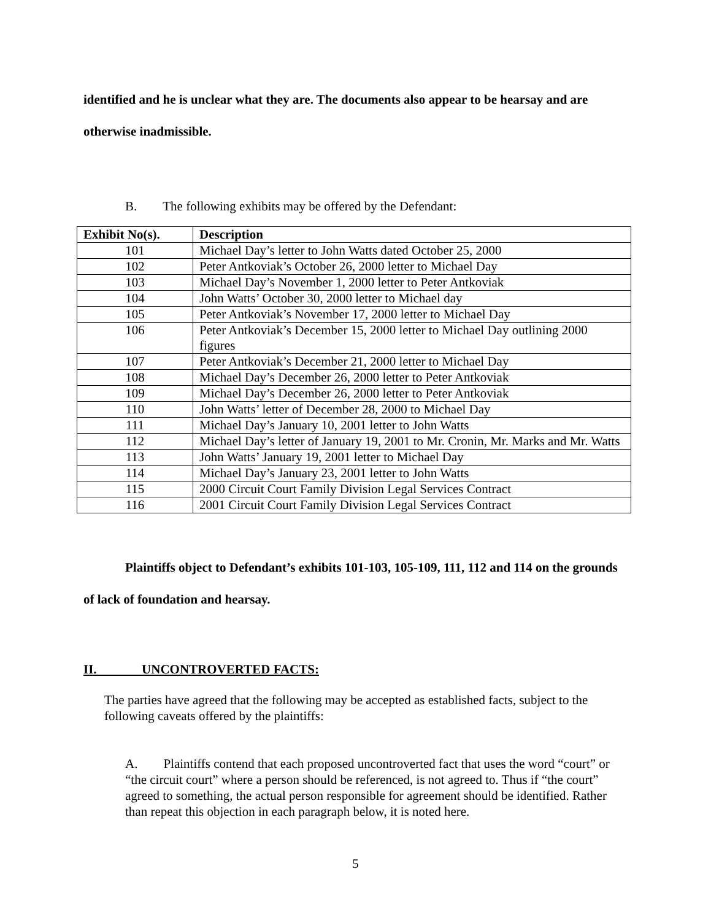identified and he is unclear what they are. The documents also appear to be hearsay and are otherwise inadmissible.
B. The following exhibits may be offered by the Defendant:
| Exhibit No(s). | Description |
| --- | --- |
| 101 | Michael Day’s letter to John Watts dated October 25, 2000 |
| 102 | Peter Antkoviak’s October 26, 2000 letter to Michael Day |
| 103 | Michael Day’s November 1, 2000 letter to Peter Antkoviak |
| 104 | John Watts’ October 30, 2000 letter to Michael day |
| 105 | Peter Antkoviak’s November 17, 2000 letter to Michael Day |
| 106 | Peter Antkoviak’s December 15, 2000 letter to Michael Day outlining 2000 figures |
| 107 | Peter Antkoviak’s December 21, 2000 letter to Michael Day |
| 108 | Michael Day’s December 26, 2000 letter to Peter Antkoviak |
| 109 | Michael Day’s December 26, 2000 letter to Peter Antkoviak |
| 110 | John Watts’ letter of December 28, 2000 to Michael Day |
| 111 | Michael Day’s January 10, 2001 letter to John Watts |
| 112 | Michael Day’s letter of January 19, 2001 to Mr. Cronin, Mr. Marks and Mr. Watts |
| 113 | John Watts’ January 19, 2001 letter to Michael Day |
| 114 | Michael Day’s January 23, 2001 letter to John Watts |
| 115 | 2000 Circuit Court Family Division Legal Services Contract |
| 116 | 2001 Circuit Court Family Division Legal Services Contract |
Plaintiffs object to Defendant’s exhibits 101-103, 105-109, 111, 112 and 114 on the grounds of lack of foundation and hearsay.
II. UNCONTROVERTED FACTS:
The parties have agreed that the following may be accepted as established facts, subject to the following caveats offered by the plaintiffs:
A. Plaintiffs contend that each proposed uncontroverted fact that uses the word “court” or “the circuit court” where a person should be referenced, is not agreed to. Thus if “the court” agreed to something, the actual person responsible for agreement should be identified. Rather than repeat this objection in each paragraph below, it is noted here.
5